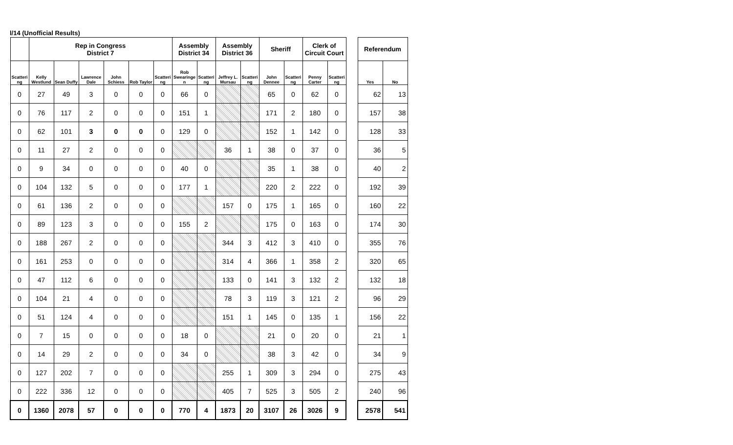l/14 (Unofficial Results)
| | Rep in Congress District 7 | | | | | | Assembly District 34 | | Assembly District 36 | | Sheriff | | Clerk of Circuit Court | | | Referendum | |
| --- | --- | --- | --- | --- | --- | --- | --- | --- | --- | --- | --- | --- | --- | --- | --- | --- | --- |
| Scatteri ng | Kelly Westlund | Sean Duffy | Lawrence Dale | John Schiess | Rob Taylor | Scatteri ng | Rob Swearinge n | Scatteri ng | Jeffrey L. Mursau | Scatteri ng | John Dennee | Scatteri ng | Penny Carter | Scatteri ng | | Yes | No |
| 0 | 27 | 49 | 3 | 0 | 0 | 0 | 66 | 0 | | | 65 | 0 | 62 | 0 | | 62 | 13 |
| 0 | 76 | 117 | 2 | 0 | 0 | 0 | 151 | 1 | | | 171 | 2 | 180 | 0 | | 157 | 38 |
| 0 | 62 | 101 | 3 | 0 | 0 | 0 | 129 | 0 | | | 152 | 1 | 142 | 0 | | 128 | 33 |
| 0 | 11 | 27 | 2 | 0 | 0 | 0 | | | 36 | 1 | 38 | 0 | 37 | 0 | | 36 | 5 |
| 0 | 9 | 34 | 0 | 0 | 0 | 0 | 40 | 0 | | | 35 | 1 | 38 | 0 | | 40 | 2 |
| 0 | 104 | 132 | 5 | 0 | 0 | 0 | 177 | 1 | | | 220 | 2 | 222 | 0 | | 192 | 39 |
| 0 | 61 | 136 | 2 | 0 | 0 | 0 | | | 157 | 0 | 175 | 1 | 165 | 0 | | 160 | 22 |
| 0 | 89 | 123 | 3 | 0 | 0 | 0 | 155 | 2 | | | 175 | 0 | 163 | 0 | | 174 | 30 |
| 0 | 188 | 267 | 2 | 0 | 0 | 0 | | | 344 | 3 | 412 | 3 | 410 | 0 | | 355 | 76 |
| 0 | 161 | 253 | 0 | 0 | 0 | 0 | | | 314 | 4 | 366 | 1 | 358 | 2 | | 320 | 65 |
| 0 | 47 | 112 | 6 | 0 | 0 | 0 | | | 133 | 0 | 141 | 3 | 132 | 2 | | 132 | 18 |
| 0 | 104 | 21 | 4 | 0 | 0 | 0 | | | 78 | 3 | 119 | 3 | 121 | 2 | | 96 | 29 |
| 0 | 51 | 124 | 4 | 0 | 0 | 0 | | | 151 | 1 | 145 | 0 | 135 | 1 | | 156 | 22 |
| 0 | 7 | 15 | 0 | 0 | 0 | 0 | 18 | 0 | | | 21 | 0 | 20 | 0 | | 21 | 1 |
| 0 | 14 | 29 | 2 | 0 | 0 | 0 | 34 | 0 | | | 38 | 3 | 42 | 0 | | 34 | 9 |
| 0 | 127 | 202 | 7 | 0 | 0 | 0 | | | 255 | 1 | 309 | 3 | 294 | 0 | | 275 | 43 |
| 0 | 222 | 336 | 12 | 0 | 0 | 0 | | | 405 | 7 | 525 | 3 | 505 | 2 | | 240 | 96 |
| 0 | 1360 | 2078 | 57 | 0 | 0 | 0 | 770 | 4 | 1873 | 20 | 3107 | 26 | 3026 | 9 | | 2578 | 541 |